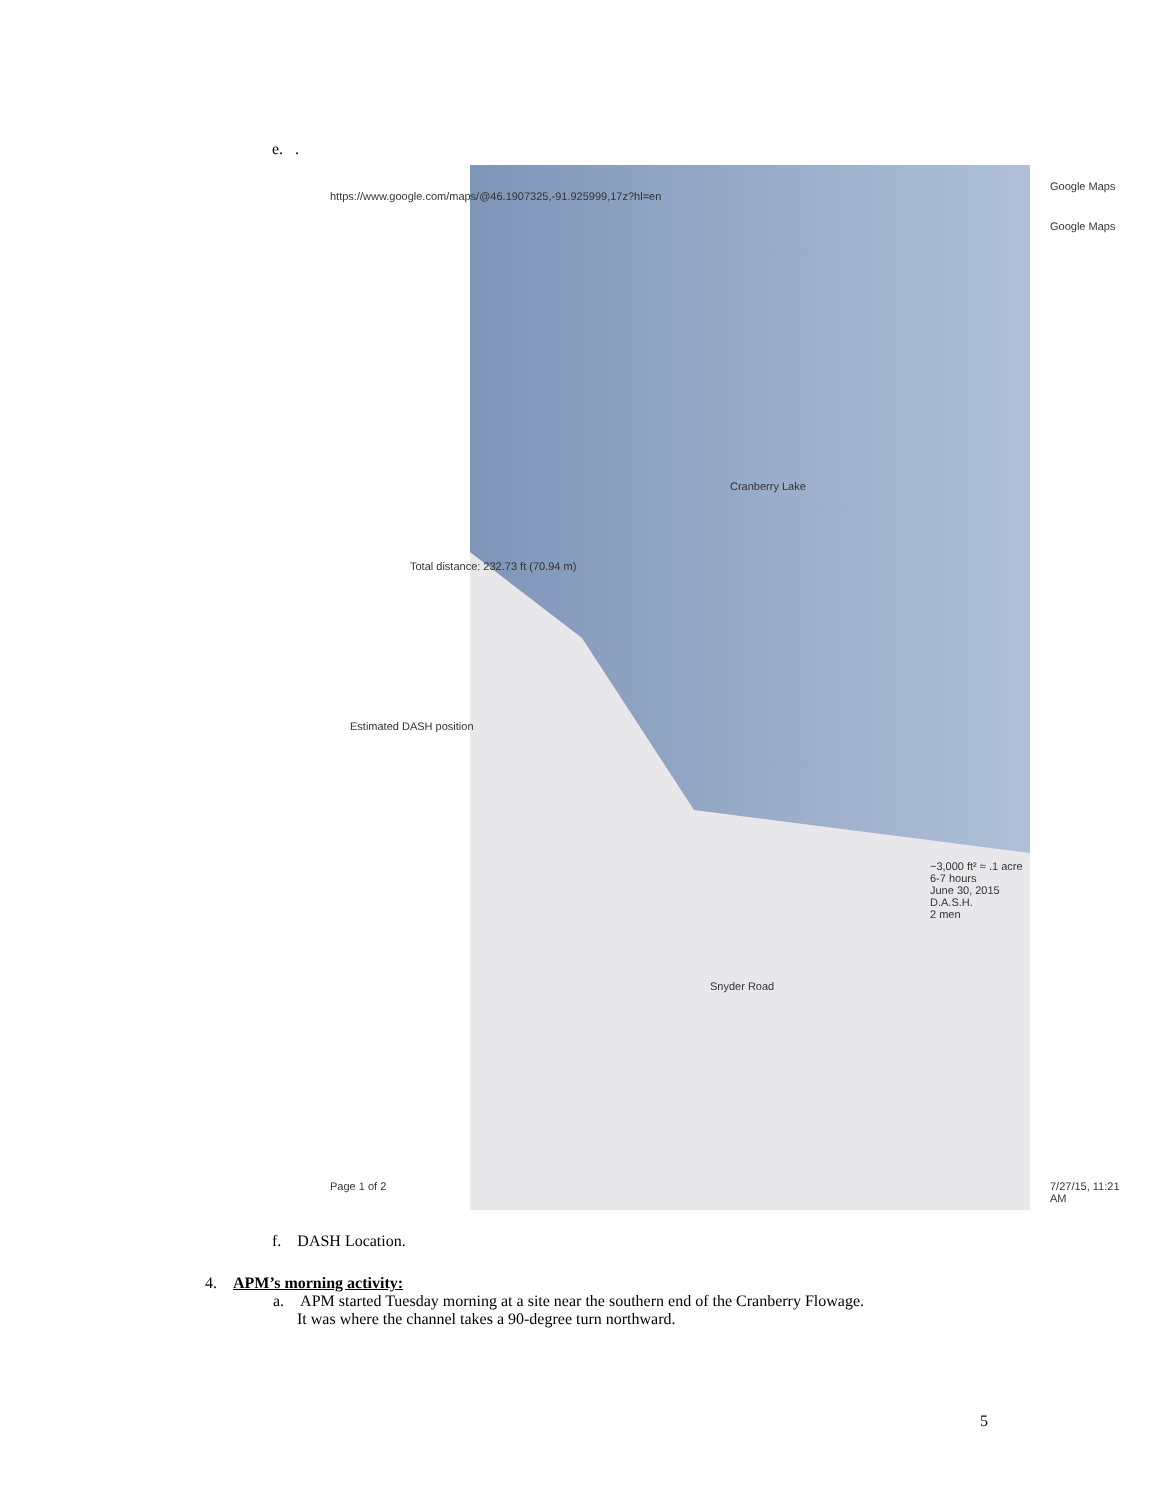e. .
Google Maps
Google Maps
Cranberry Lake
Total distance: 232.73 ft (70.94 m)
Estimated DASH position
~3,000 ft² ≈ .1 acre
6-7 hours
June 30, 2015
D.A.S.H.
2 men
Snyder Road
https://www.google.com/maps/@46.1907325,-91.925999,17z?hl=en
Page 1 of 2 7/27/15, 11:21 AM
f. DASH Location.
4. APM’s morning activity:
a. APM started Tuesday morning at a site near the southern end of the Cranberry Flowage.
It was where the channel takes a 90-degree turn northward.
5